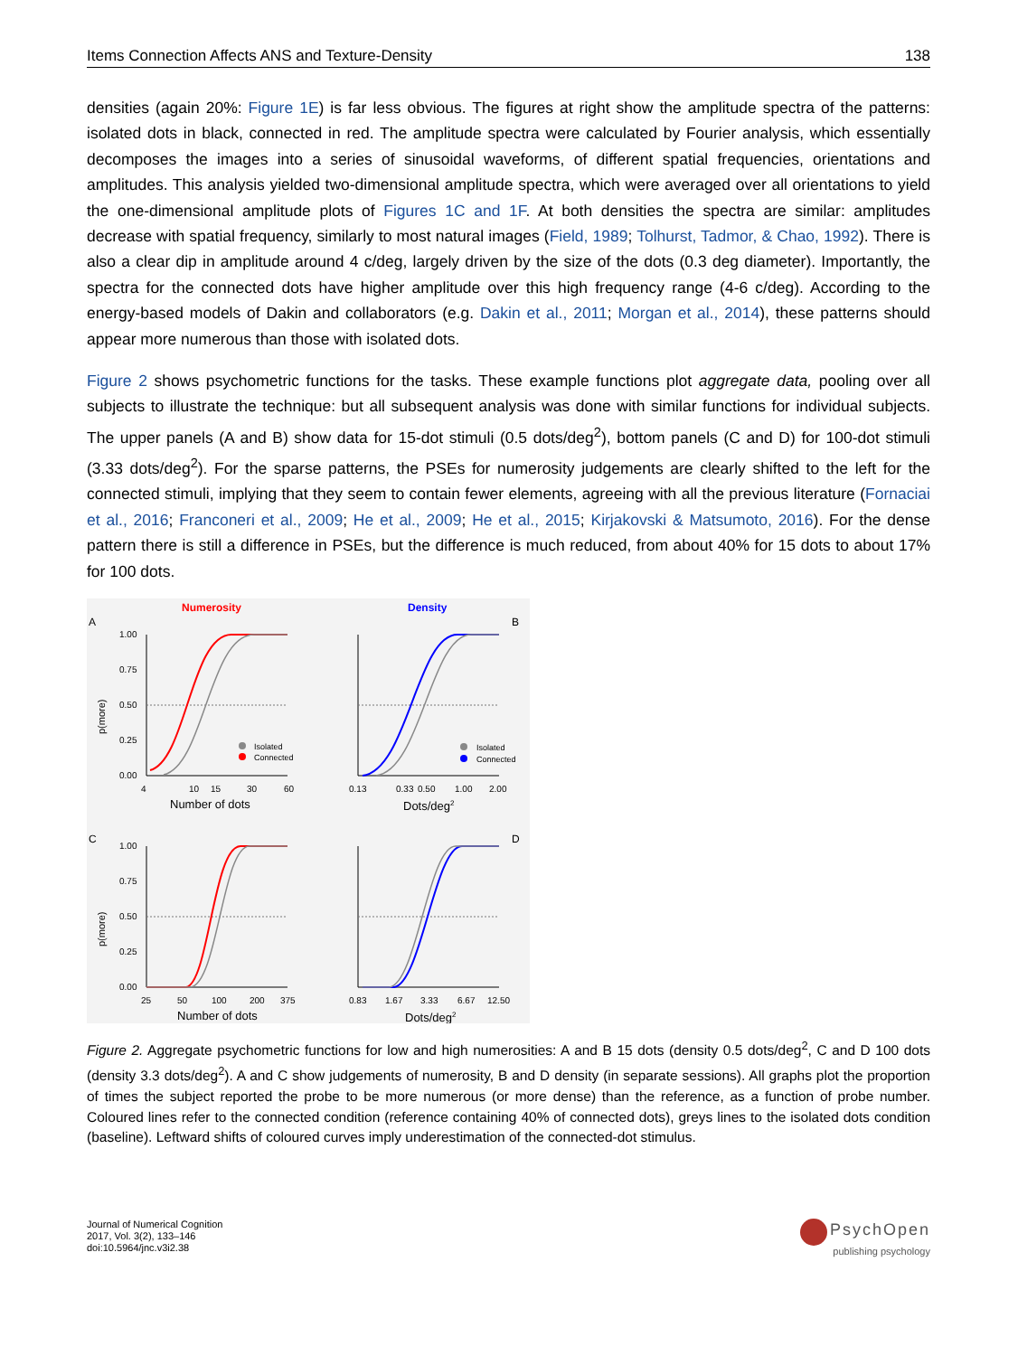Items Connection Affects ANS and Texture-Density 138
densities (again 20%: Figure 1E) is far less obvious. The figures at right show the amplitude spectra of the patterns: isolated dots in black, connected in red. The amplitude spectra were calculated by Fourier analysis, which essentially decomposes the images into a series of sinusoidal waveforms, of different spatial frequencies, orientations and amplitudes. This analysis yielded two-dimensional amplitude spectra, which were averaged over all orientations to yield the one-dimensional amplitude plots of Figures 1C and 1F. At both densities the spectra are similar: amplitudes decrease with spatial frequency, similarly to most natural images (Field, 1989; Tolhurst, Tadmor, & Chao, 1992). There is also a clear dip in amplitude around 4 c/deg, largely driven by the size of the dots (0.3 deg diameter). Importantly, the spectra for the connected dots have higher amplitude over this high frequency range (4-6 c/deg). According to the energy-based models of Dakin and collaborators (e.g. Dakin et al., 2011; Morgan et al., 2014), these patterns should appear more numerous than those with isolated dots.
Figure 2 shows psychometric functions for the tasks. These example functions plot aggregate data, pooling over all subjects to illustrate the technique: but all subsequent analysis was done with similar functions for individual subjects. The upper panels (A and B) show data for 15-dot stimuli (0.5 dots/deg<sup>2</sup>), bottom panels (C and D) for 100-dot stimuli (3.33 dots/deg<sup>2</sup>). For the sparse patterns, the PSEs for numerosity judgements are clearly shifted to the left for the connected stimuli, implying that they seem to contain fewer elements, agreeing with all the previous literature (Fornaciai et al., 2016; Franconeri et al., 2009; He et al., 2009; He et al., 2015; Kirjakovski & Matsumoto, 2016). For the dense pattern there is still a difference in PSEs, but the difference is much reduced, from about 40% for 15 dots to about 17% for 100 dots.
Numerosity
Density
A
B
C
D
1.00
0.75
0.50
0.25
0.00
p(more)
Isolated
Connected
4
10
15
30
60
Number of dots
Isolated
Connected
0.13
0.33
0.50
1.00
2.00
Dots/deg2
1.00
0.75
0.50
0.25
0.00
p(more)
25
50
100
200
375
Number of dots
0.83
1.67
3.33
6.67
12.50
Dots/deg2
Figure 2. Aggregate psychometric functions for low and high numerosities: A and B 15 dots (density 0.5 dots/deg<sup>2</sup>, C and D 100 dots (density 3.3 dots/deg<sup>2</sup>). A and C show judgements of numerosity, B and D density (in separate sessions). All graphs plot the proportion of times the subject reported the probe to be more numerous (or more dense) than the reference, as a function of probe number. Coloured lines refer to the connected condition (reference containing 40% of connected dots), greys lines to the isolated dots condition (baseline). Leftward shifts of coloured curves imply underestimation of the connected-dot stimulus.
Journal of Numerical Cognition
2017, Vol. 3(2), 133–146
doi:10.5964/jnc.v3i2.38
PsychOpen
publishing psychology